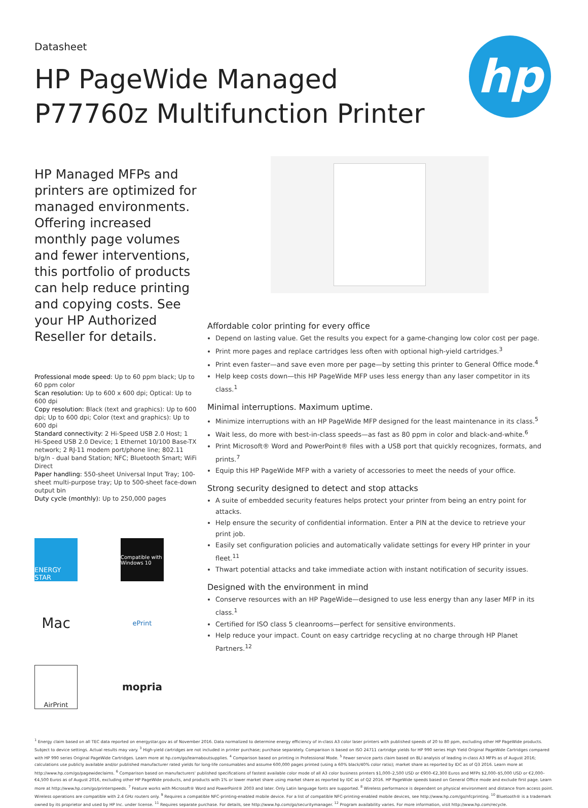hp
Datasheet
HP PageWide Managed P77760z Multifunction Printer
HP Managed MFPs and printers are optimized for managed environments. Offering increased monthly page volumes and fewer interventions, this portfolio of products can help reduce printing and copying costs. See your HP Authorized Reseller for details.
Professional mode speed: Up to 60 ppm black; Up to 60 ppm color
Scan resolution: Up to 600 x 600 dpi; Optical: Up to 600 dpi
Copy resolution: Black (text and graphics): Up to 600 dpi; Up to 600 dpi; Color (text and graphics): Up to 600 dpi
Standard connectivity: 2 Hi-Speed USB 2.0 Host; 1 Hi-Speed USB 2.0 Device; 1 Ethernet 10/100 Base-TX network; 2 RJ-11 modem port/phone line; 802.11 b/g/n - dual band Station; NFC; Bluetooth Smart; WiFi Direct
Paper handling: 550-sheet Universal Input Tray; 100-sheet multi-purpose tray; Up to 500-sheet face-down output bin
Duty cycle (monthly): Up to 250,000 pages
ENERGY STAR
Compatible with Windows 10
Mac
ePrint
AirPrint
mopria
Affordable color printing for every office
Depend on lasting value. Get the results you expect for a game-changing low color cost per page.
Print more pages and replace cartridges less often with optional high-yield cartridges.<sup>3</sup>
Print even faster—and save even more per page—by setting this printer to General Office mode.<sup>4</sup>
Help keep costs down—this HP PageWide MFP uses less energy than any laser competitor in its class.<sup>1</sup>
Minimal interruptions. Maximum uptime.
Minimize interruptions with an HP PageWide MFP designed for the least maintenance in its class.<sup>5</sup>
Wait less, do more with best-in-class speeds—as fast as 80 ppm in color and black-and-white.<sup>6</sup>
Print Microsoft® Word and PowerPoint® files with a USB port that quickly recognizes, formats, and prints.<sup>7</sup>
Equip this HP PageWide MFP with a variety of accessories to meet the needs of your office.
Strong security designed to detect and stop attacks
A suite of embedded security features helps protect your printer from being an entry point for attacks.
Help ensure the security of confidential information. Enter a PIN at the device to retrieve your print job.
Easily set configuration policies and automatically validate settings for every HP printer in your fleet.<sup>11</sup>
Thwart potential attacks and take immediate action with instant notification of security issues.
Designed with the environment in mind
Conserve resources with an HP PageWide—designed to use less energy than any laser MFP in its class.<sup>1</sup>
Certified for ISO class 5 cleanrooms—perfect for sensitive environments.
Help reduce your impact. Count on easy cartridge recycling at no charge through HP Planet Partners.<sup>12</sup>
<sup>1</sup> Energy claim based on all TEC data reported on energystar.gov as of November 2016. Data normalized to determine energy efficiency of in-class A3 color laser printers with published speeds of 20 to 80 ppm, excluding other HP PageWide products. Subject to device settings. Actual results may vary. <sup>3</sup> High-yield cartridges are not included in printer purchase; purchase separately. Comparison is based on ISO 24711 cartridge yields for HP 990 series High Yield Original PageWide Cartridges compared with HP 990 series Original PageWide Cartridges. Learn more at hp.com/go/learnaboutsupplies. <sup>4</sup> Comparison based on printing in Professional Mode. <sup>5</sup> Fewer service parts claim based on BLI analysis of leading in-class A3 MFPs as of August 2016; calculations use publicly available and/or published manufacturer rated yields for long-life consumables and assume 600,000 pages printed (using a 60% black/40% color ratio); market share as reported by IDC as of Q3 2016. Learn more at http://www.hp.com/go/pagewideclaims. <sup>6</sup> Comparison based on manufacturers' published specifications of fastest available color mode of all A3 color business printers $1,000–2,500 USD or €900–€2,300 Euros and MFPs $2,000–$5,000 USD or €2,000–€4,500 Euros as of August 2016, excluding other HP PageWide products, and products with 1% or lower market share using market share as reported by IDC as of Q2 2016. HP PageWide speeds based on General Office mode and exclude first page. Learn more at http://www.hp.com/go/printerspeeds. <sup>7</sup> Feature works with Microsoft® Word and PowerPoint® 2003 and later. Only Latin language fonts are supported. <sup>8</sup> Wireless performance is dependent on physical environment and distance from access point. Wireless operations are compatible with 2.4 GHz routers only. <sup>9</sup> Requires a compatible NFC-printing-enabled mobile device. For a list of compatible NFC-printing-enabled mobile devices, see http://www.hp.com/go/nfcprinting. <sup>10</sup> Bluetooth® is a trademark owned by its proprietor and used by HP Inc. under license. <sup>11</sup> Requires separate purchase. For details, see http://www.hp.com/go/securitymanager. <sup>12</sup> Program availability varies. For more information, visit http://www.hp.com/recycle.